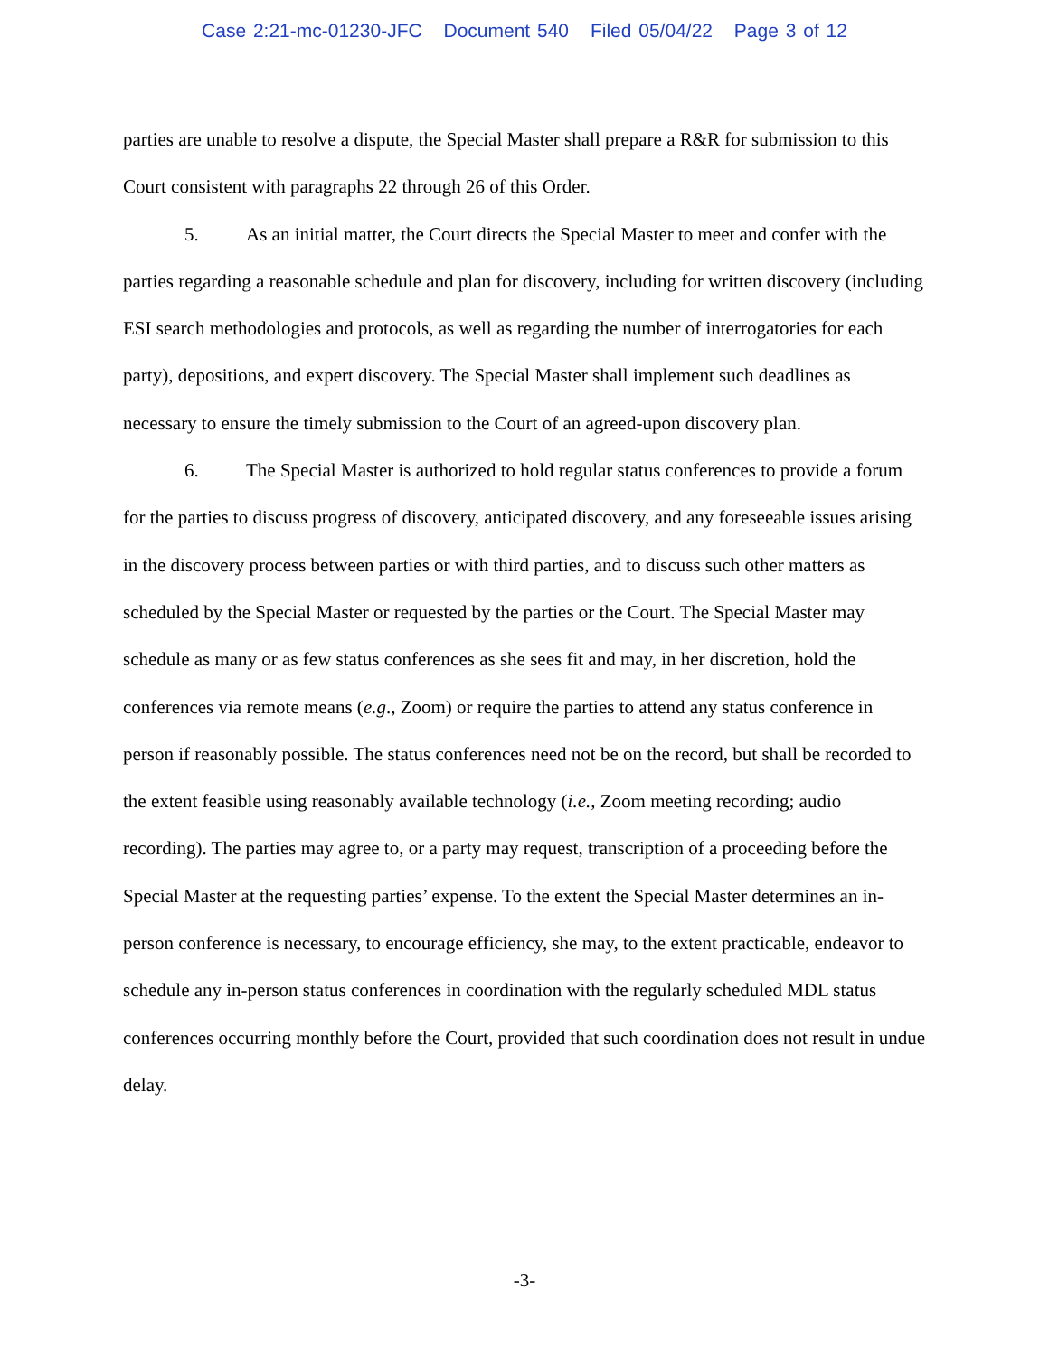Case 2:21-mc-01230-JFC Document 540 Filed 05/04/22 Page 3 of 12
parties are unable to resolve a dispute, the Special Master shall prepare a R&R for submission to this Court consistent with paragraphs 22 through 26 of this Order.
5. As an initial matter, the Court directs the Special Master to meet and confer with the parties regarding a reasonable schedule and plan for discovery, including for written discovery (including ESI search methodologies and protocols, as well as regarding the number of interrogatories for each party), depositions, and expert discovery. The Special Master shall implement such deadlines as necessary to ensure the timely submission to the Court of an agreed-upon discovery plan.
6. The Special Master is authorized to hold regular status conferences to provide a forum for the parties to discuss progress of discovery, anticipated discovery, and any foreseeable issues arising in the discovery process between parties or with third parties, and to discuss such other matters as scheduled by the Special Master or requested by the parties or the Court. The Special Master may schedule as many or as few status conferences as she sees fit and may, in her discretion, hold the conferences via remote means (e.g., Zoom) or require the parties to attend any status conference in person if reasonably possible. The status conferences need not be on the record, but shall be recorded to the extent feasible using reasonably available technology (i.e., Zoom meeting recording; audio recording). The parties may agree to, or a party may request, transcription of a proceeding before the Special Master at the requesting parties’ expense. To the extent the Special Master determines an in-person conference is necessary, to encourage efficiency, she may, to the extent practicable, endeavor to schedule any in-person status conferences in coordination with the regularly scheduled MDL status conferences occurring monthly before the Court, provided that such coordination does not result in undue delay.
-3-